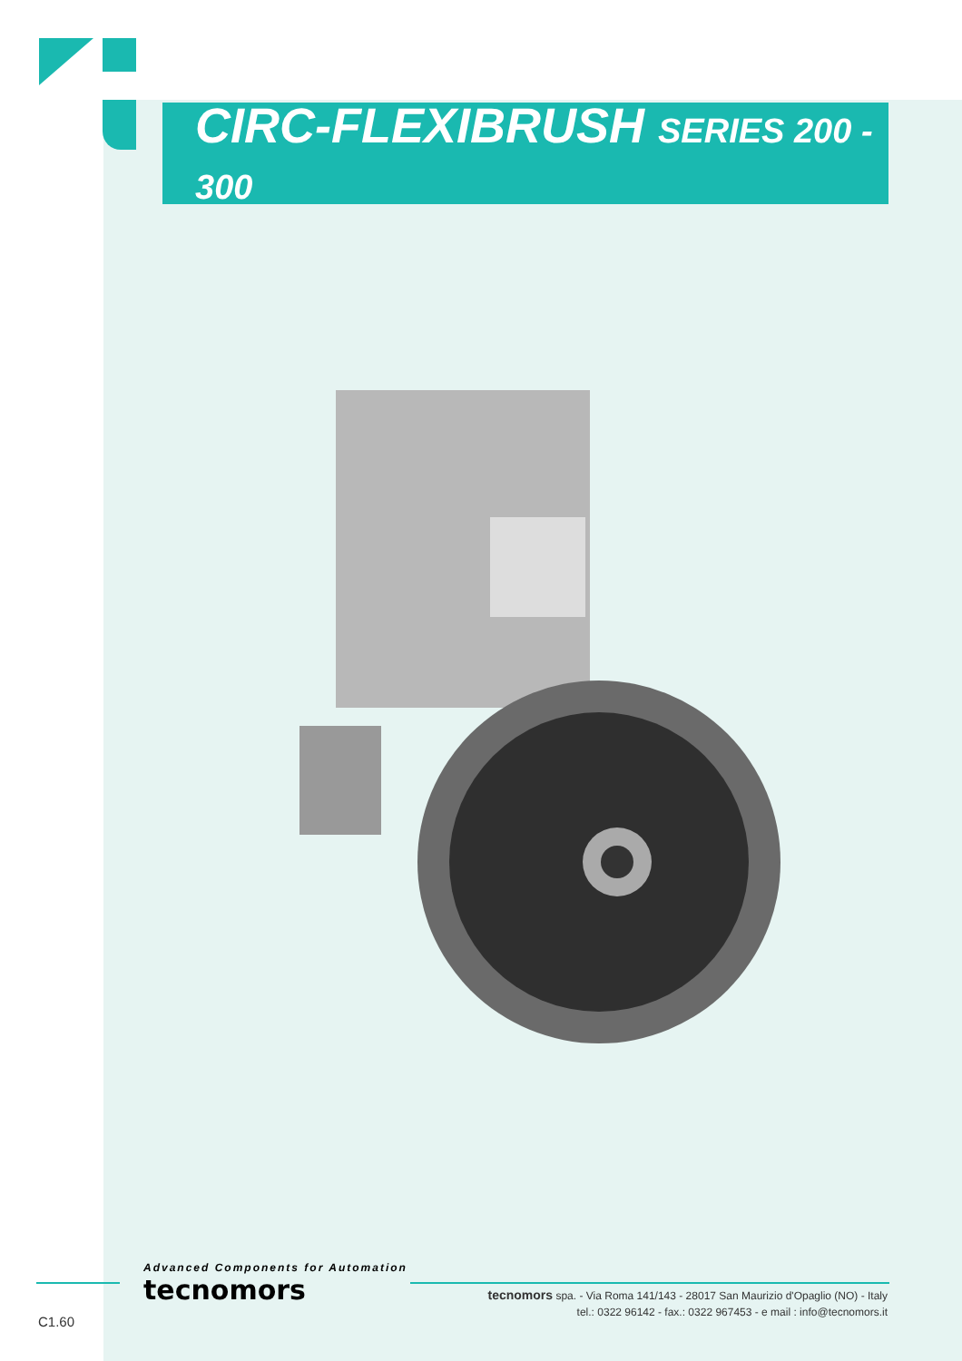CIRC-FLEXIBRUSH SERIES 200 - 300
Advanced Components for Automation
tecnomors
tecnomors spa. - Via Roma 141/143 - 28017 San Maurizio d'Opaglio (NO) - Italy
tel.: 0322 96142 - fax.: 0322 967453 - e mail : info@tecnomors.it
C1.60